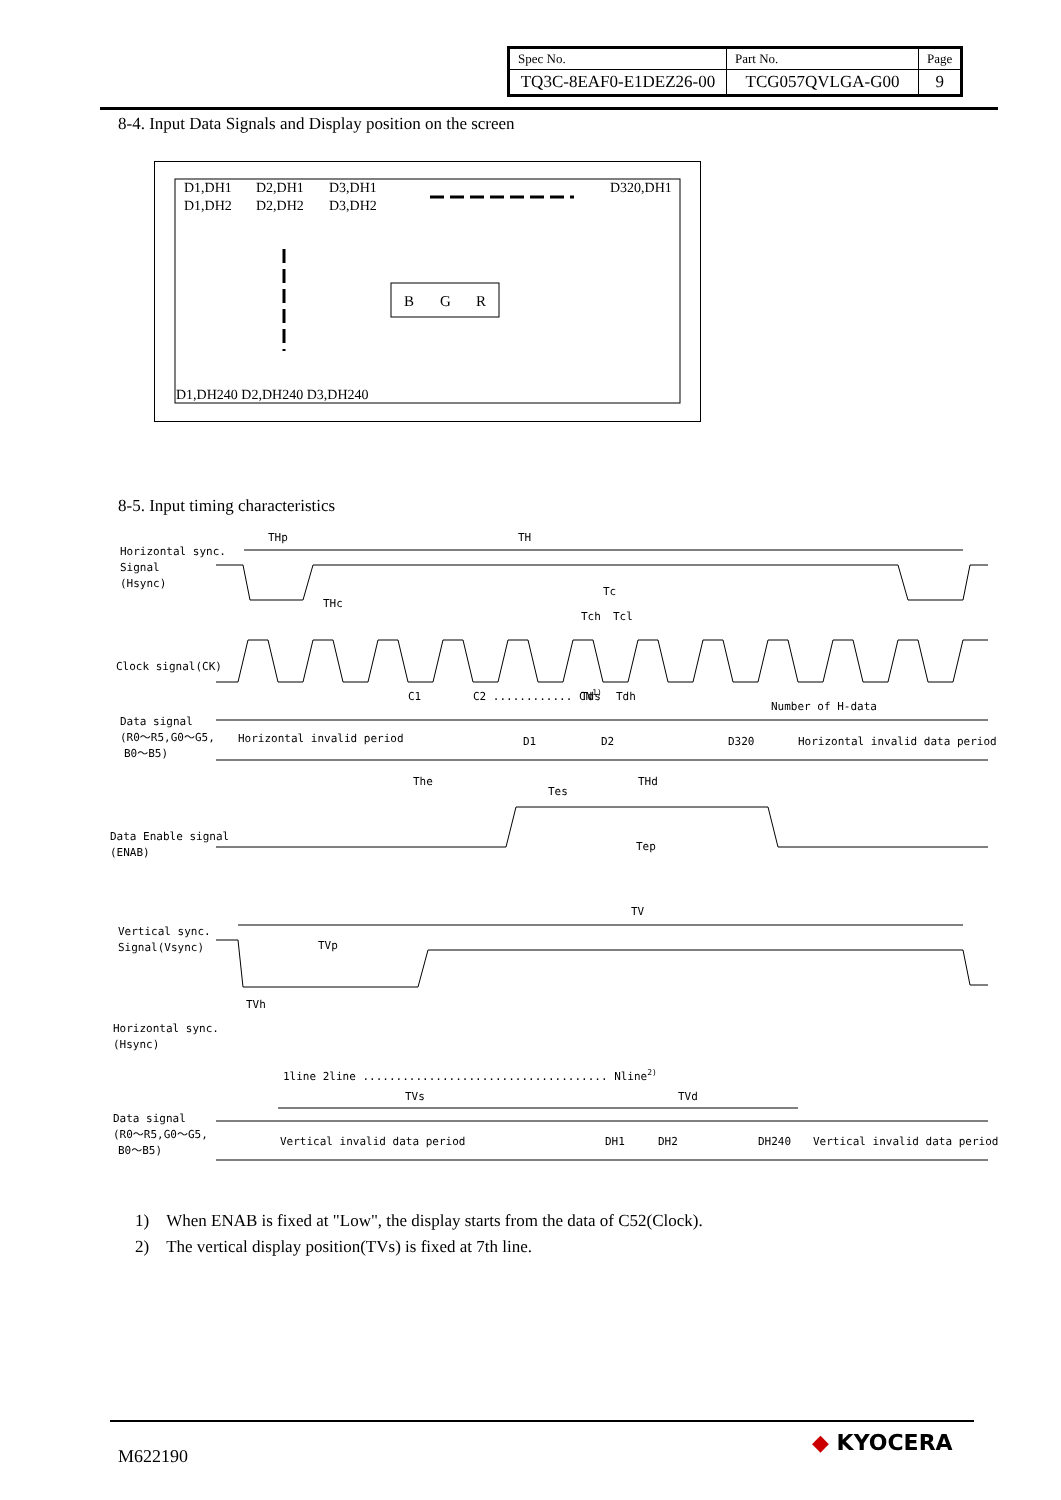| Spec No. | Part No. | Page |
| TQ3C-8EAF0-E1DEZ26-00 | TCG057QVLGA-G00 | 9 |
8-4. Input Data Signals and Display position on the screen
D1,DH1
D2,DH1
D3,DH1
D1,DH2
D2,DH2
D3,DH2
D320,DH1
D1,DH240 D2,DH240 D3,DH240
B
G
R
8-5. Input timing characteristics
Horizontal sync.
Signal
(Hsync)
THp
TH
Tc
Tch
Tcl
THc
Clock signal(CK)
C1
C2 ............ CN1)
Tds
Tdh
Number of H-data
Data signal
(R0～R5,G0～G5,
B0～B5)
Horizontal invalid period
D1
D2
D320
Horizontal invalid data period
The
THd
Tes
Data Enable signal
(ENAB)
Tep
TV
Vertical sync.
Signal(Vsync)
TVp
TVh
Horizontal sync.
(Hsync)
1line 2line ..................................... Nline2)
TVs
TVd
Data signal
(R0～R5,G0～G5,
B0～B5)
Vertical invalid data period
DH1
DH2
DH240
Vertical invalid data period
1)　When ENAB is fixed at "Low", the display starts from the data of C52(Clock).
2)　The vertical display position(TVs) is fixed at 7th line.
M622190
◆ KYOCERA